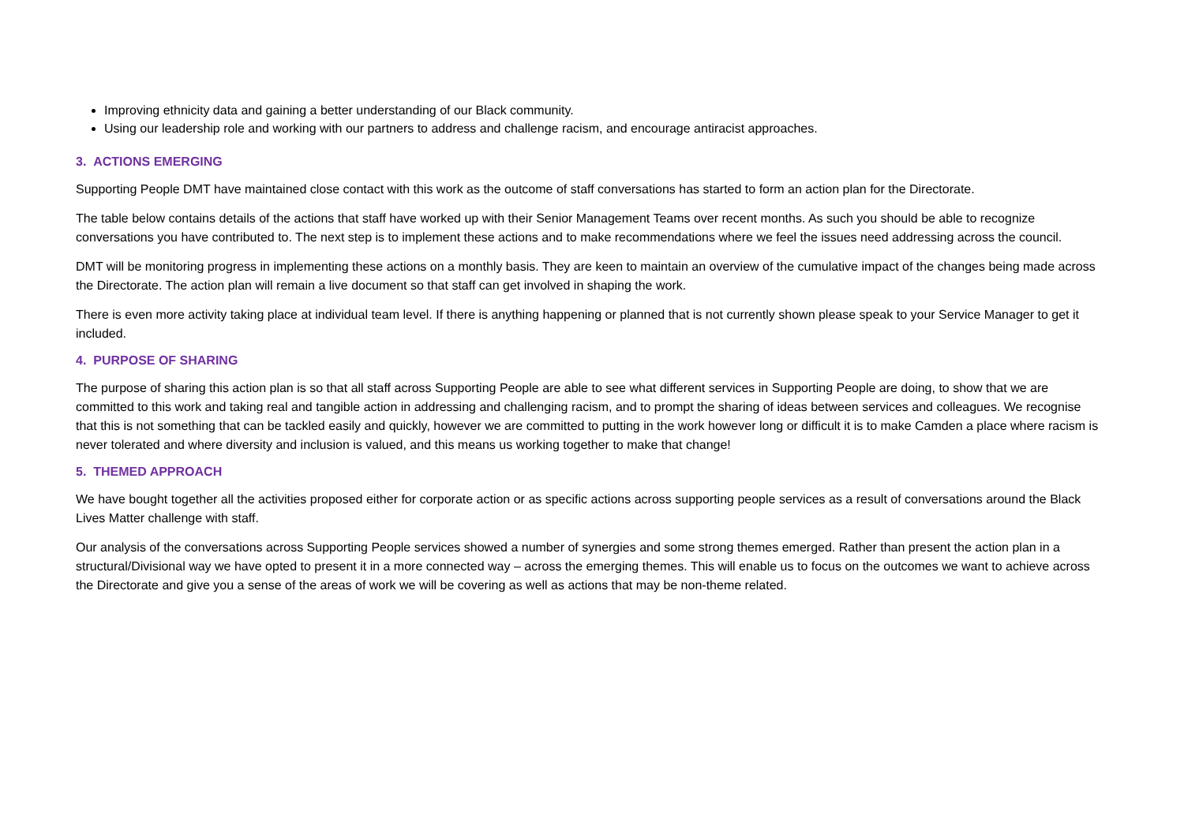Improving ethnicity data and gaining a better understanding of our Black community.
Using our leadership role and working with our partners to address and challenge racism, and encourage antiracist approaches.
3. ACTIONS EMERGING
Supporting People DMT have maintained close contact with this work as the outcome of staff conversations has started to form an action plan for the Directorate.
The table below contains details of the actions that staff have worked up with their Senior Management Teams over recent months. As such you should be able to recognize conversations you have contributed to. The next step is to implement these actions and to make recommendations where we feel the issues need addressing across the council.
DMT will be monitoring progress in implementing these actions on a monthly basis. They are keen to maintain an overview of the cumulative impact of the changes being made across the Directorate. The action plan will remain a live document so that staff can get involved in shaping the work.
There is even more activity taking place at individual team level. If there is anything happening or planned that is not currently shown please speak to your Service Manager to get it included.
4. PURPOSE OF SHARING
The purpose of sharing this action plan is so that all staff across Supporting People are able to see what different services in Supporting People are doing, to show that we are committed to this work and taking real and tangible action in addressing and challenging racism, and to prompt the sharing of ideas between services and colleagues. We recognise that this is not something that can be tackled easily and quickly, however we are committed to putting in the work however long or difficult it is to make Camden a place where racism is never tolerated and where diversity and inclusion is valued, and this means us working together to make that change!
5. THEMED APPROACH
We have bought together all the activities proposed either for corporate action or as specific actions across supporting people services as a result of conversations around the Black Lives Matter challenge with staff.
Our analysis of the conversations across Supporting People services showed a number of synergies and some strong themes emerged. Rather than present the action plan in a structural/Divisional way we have opted to present it in a more connected way – across the emerging themes. This will enable us to focus on the outcomes we want to achieve across the Directorate and give you a sense of the areas of work we will be covering as well as actions that may be non-theme related.